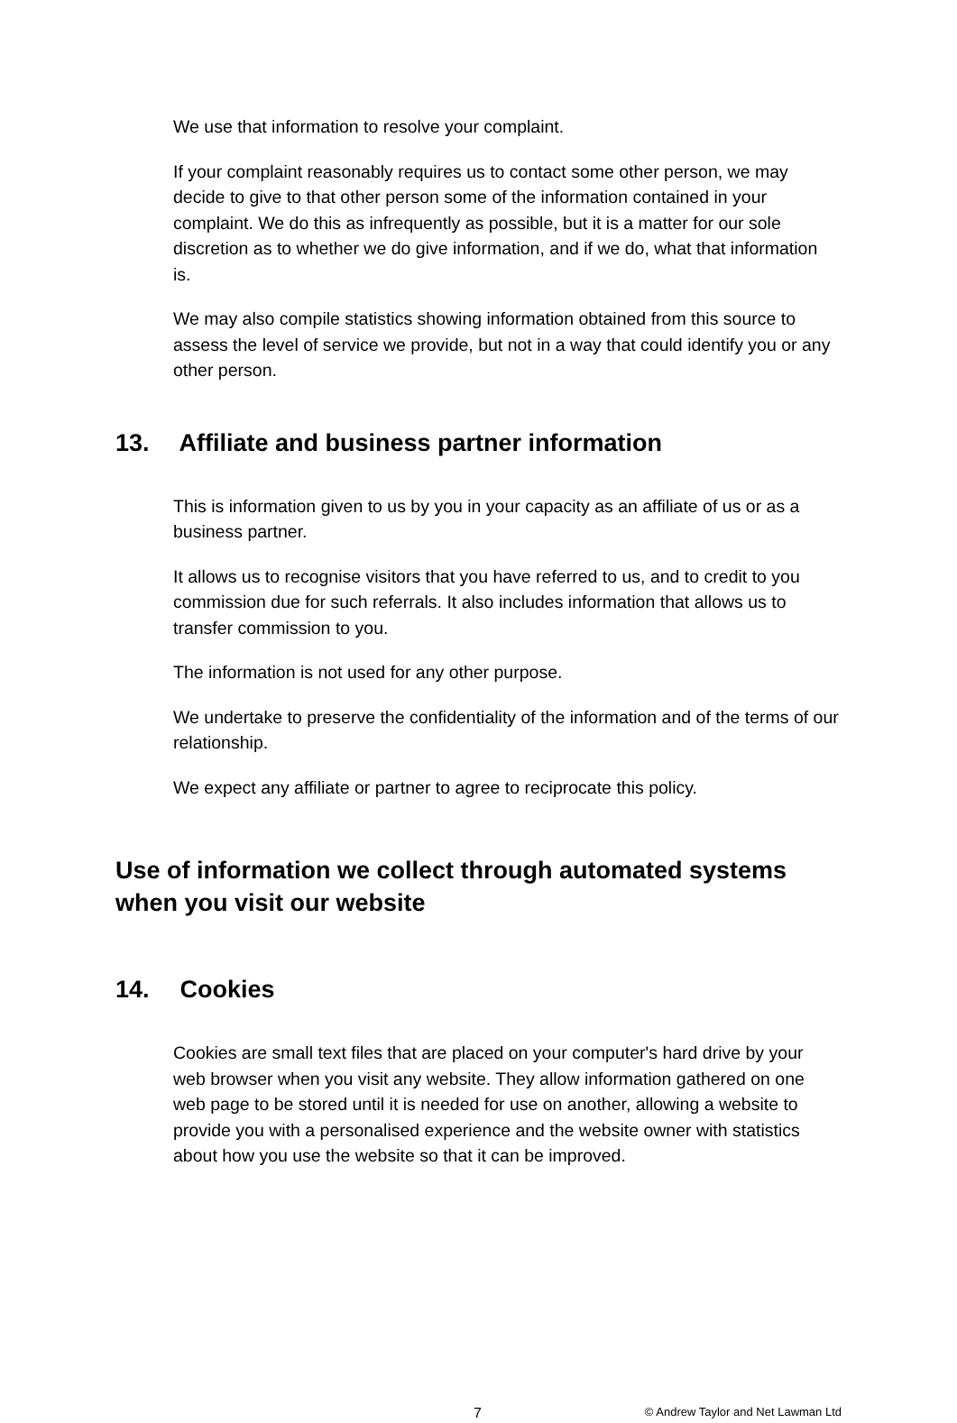We use that information to resolve your complaint.
If your complaint reasonably requires us to contact some other person, we may decide to give to that other person some of the information contained in your complaint. We do this as infrequently as possible, but it is a matter for our sole discretion as to whether we do give information, and if we do, what that information is.
We may also compile statistics showing information obtained from this source to assess the level of service we provide, but not in a way that could identify you or any other person.
13. Affiliate and business partner information
This is information given to us by you in your capacity as an affiliate of us or as a business partner.
It allows us to recognise visitors that you have referred to us, and to credit to you commission due for such referrals. It also includes information that allows us to transfer commission to you.
The information is not used for any other purpose.
We undertake to preserve the confidentiality of the information and of the terms of our relationship.
We expect any affiliate or partner to agree to reciprocate this policy.
Use of information we collect through automated systems when you visit our website
14. Cookies
Cookies are small text files that are placed on your computer's hard drive by your web browser when you visit any website. They allow information gathered on one web page to be stored until it is needed for use on another, allowing a website to provide you with a personalised experience and the website owner with statistics about how you use the website so that it can be improved.
7 © Andrew Taylor and Net Lawman Ltd